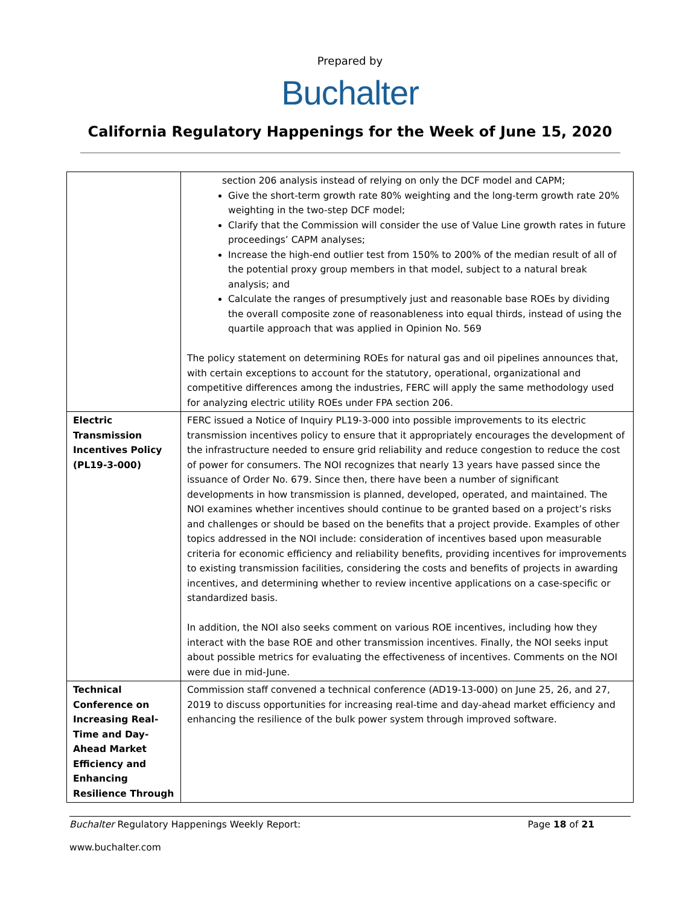Prepared by
Buchalter
California Regulatory Happenings for the Week of June 15, 2020
| | section 206 analysis instead of relying on only the DCF model and CAPM; Give the short-term growth rate 80% weighting and the long-term growth rate 20% weighting in the two-step DCF model; Clarify that the Commission will consider the use of Value Line growth rates in future proceedings’ CAPM analyses; Increase the high-end outlier test from 150% to 200% of the median result of all of the potential proxy group members in that model, subject to a natural break analysis; and Calculate the ranges of presumptively just and reasonable base ROEs by dividing the overall composite zone of reasonableness into equal thirds, instead of using the quartile approach that was applied in Opinion No. 569 The policy statement on determining ROEs for natural gas and oil pipelines announces that, with certain exceptions to account for the statutory, operational, organizational and competitive differences among the industries, FERC will apply the same methodology used for analyzing electric utility ROEs under FPA section 206. |
| Electric Transmission Incentives Policy (PL19-3-000) | FERC issued a Notice of Inquiry PL19-3-000 into possible improvements to its electric transmission incentives policy to ensure that it appropriately encourages the development of the infrastructure needed to ensure grid reliability and reduce congestion to reduce the cost of power for consumers. The NOI recognizes that nearly 13 years have passed since the issuance of Order No. 679. Since then, there have been a number of significant developments in how transmission is planned, developed, operated, and maintained. The NOI examines whether incentives should continue to be granted based on a project’s risks and challenges or should be based on the benefits that a project provide. Examples of other topics addressed in the NOI include: consideration of incentives based upon measurable criteria for economic efficiency and reliability benefits, providing incentives for improvements to existing transmission facilities, considering the costs and benefits of projects in awarding incentives, and determining whether to review incentive applications on a case-specific or standardized basis. In addition, the NOI also seeks comment on various ROE incentives, including how they interact with the base ROE and other transmission incentives. Finally, the NOI seeks input about possible metrics for evaluating the effectiveness of incentives. Comments on the NOI were due in mid-June. |
| Technical Conference on Increasing Real-Time and Day-Ahead Market Efficiency and Enhancing Resilience Through | Commission staff convened a technical conference (AD19-13-000) on June 25, 26, and 27, 2019 to discuss opportunities for increasing real-time and day-ahead market efficiency and enhancing the resilience of the bulk power system through improved software. |
Buchalter Regulatory Happenings Weekly Report: Page 18 of 21
www.buchalter.com